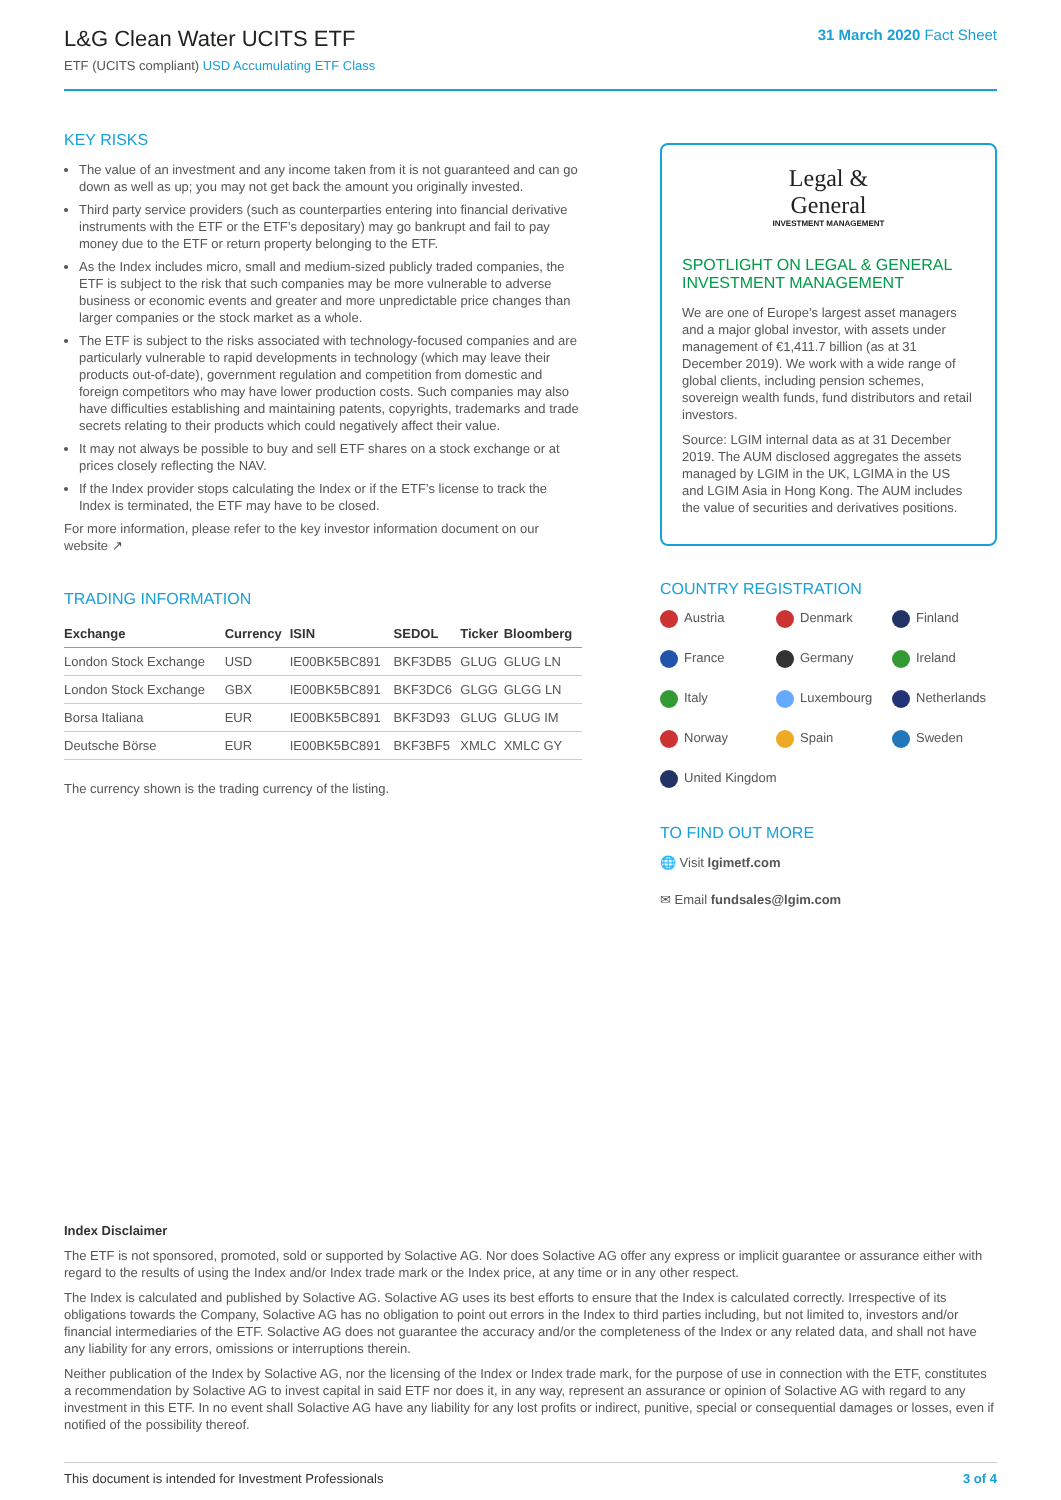L&G Clean Water UCITS ETF
ETF (UCITS compliant) USD Accumulating ETF Class
31 March 2020 Fact Sheet
KEY RISKS
The value of an investment and any income taken from it is not guaranteed and can go down as well as up; you may not get back the amount you originally invested.
Third party service providers (such as counterparties entering into financial derivative instruments with the ETF or the ETF’s depositary) may go bankrupt and fail to pay money due to the ETF or return property belonging to the ETF.
As the Index includes micro, small and medium-sized publicly traded companies, the ETF is subject to the risk that such companies may be more vulnerable to adverse business or economic events and greater and more unpredictable price changes than larger companies or the stock market as a whole.
The ETF is subject to the risks associated with technology-focused companies and are particularly vulnerable to rapid developments in technology (which may leave their products out-of-date), government regulation and competition from domestic and foreign competitors who may have lower production costs. Such companies may also have difficulties establishing and maintaining patents, copyrights, trademarks and trade secrets relating to their products which could negatively affect their value.
It may not always be possible to buy and sell ETF shares on a stock exchange or at prices closely reflecting the NAV.
If the Index provider stops calculating the Index or if the ETF’s license to track the Index is terminated, the ETF may have to be closed.
For more information, please refer to the key investor information document on our website ↗
TRADING INFORMATION
| Exchange | Currency | ISIN | SEDOL | Ticker | Bloomberg |
| --- | --- | --- | --- | --- | --- |
| London Stock Exchange | USD | IE00BK5BC891 | BKF3DB5 | GLUG | GLUG LN |
| London Stock Exchange | GBX | IE00BK5BC891 | BKF3DC6 | GLGG | GLGG LN |
| Borsa Italiana | EUR | IE00BK5BC891 | BKF3D93 | GLUG | GLUG IM |
| Deutsche Börse | EUR | IE00BK5BC891 | BKF3BF5 | XMLC | XMLC GY |
The currency shown is the trading currency of the listing.
Legal &
General
INVESTMENT MANAGEMENT
SPOTLIGHT ON LEGAL & GENERAL INVESTMENT MANAGEMENT
We are one of Europe’s largest asset managers and a major global investor, with assets under management of €1,411.7 billion (as at 31 December 2019). We work with a wide range of global clients, including pension schemes, sovereign wealth funds, fund distributors and retail investors.
Source: LGIM internal data as at 31 December 2019. The AUM disclosed aggregates the assets managed by LGIM in the UK, LGIMA in the US and LGIM Asia in Hong Kong. The AUM includes the value of securities and derivatives positions.
COUNTRY REGISTRATION
Austria
Denmark
Finland
France
Germany
Ireland
Italy
Luxembourg
Netherlands
Norway
Spain
Sweden
United Kingdom
TO FIND OUT MORE
🌐 Visit lgimetf.com
✉ Email fundsales@lgim.com
Index Disclaimer
The ETF is not sponsored, promoted, sold or supported by Solactive AG. Nor does Solactive AG offer any express or implicit guarantee or assurance either with regard to the results of using the Index and/or Index trade mark or the Index price, at any time or in any other respect.
The Index is calculated and published by Solactive AG. Solactive AG uses its best efforts to ensure that the Index is calculated correctly. Irrespective of its obligations towards the Company, Solactive AG has no obligation to point out errors in the Index to third parties including, but not limited to, investors and/or financial intermediaries of the ETF. Solactive AG does not guarantee the accuracy and/or the completeness of the Index or any related data, and shall not have any liability for any errors, omissions or interruptions therein.
Neither publication of the Index by Solactive AG, nor the licensing of the Index or Index trade mark, for the purpose of use in connection with the ETF, constitutes a recommendation by Solactive AG to invest capital in said ETF nor does it, in any way, represent an assurance or opinion of Solactive AG with regard to any investment in this ETF. In no event shall Solactive AG have any liability for any lost profits or indirect, punitive, special or consequential damages or losses, even if notified of the possibility thereof.
This document is intended for Investment Professionals 3 of 4